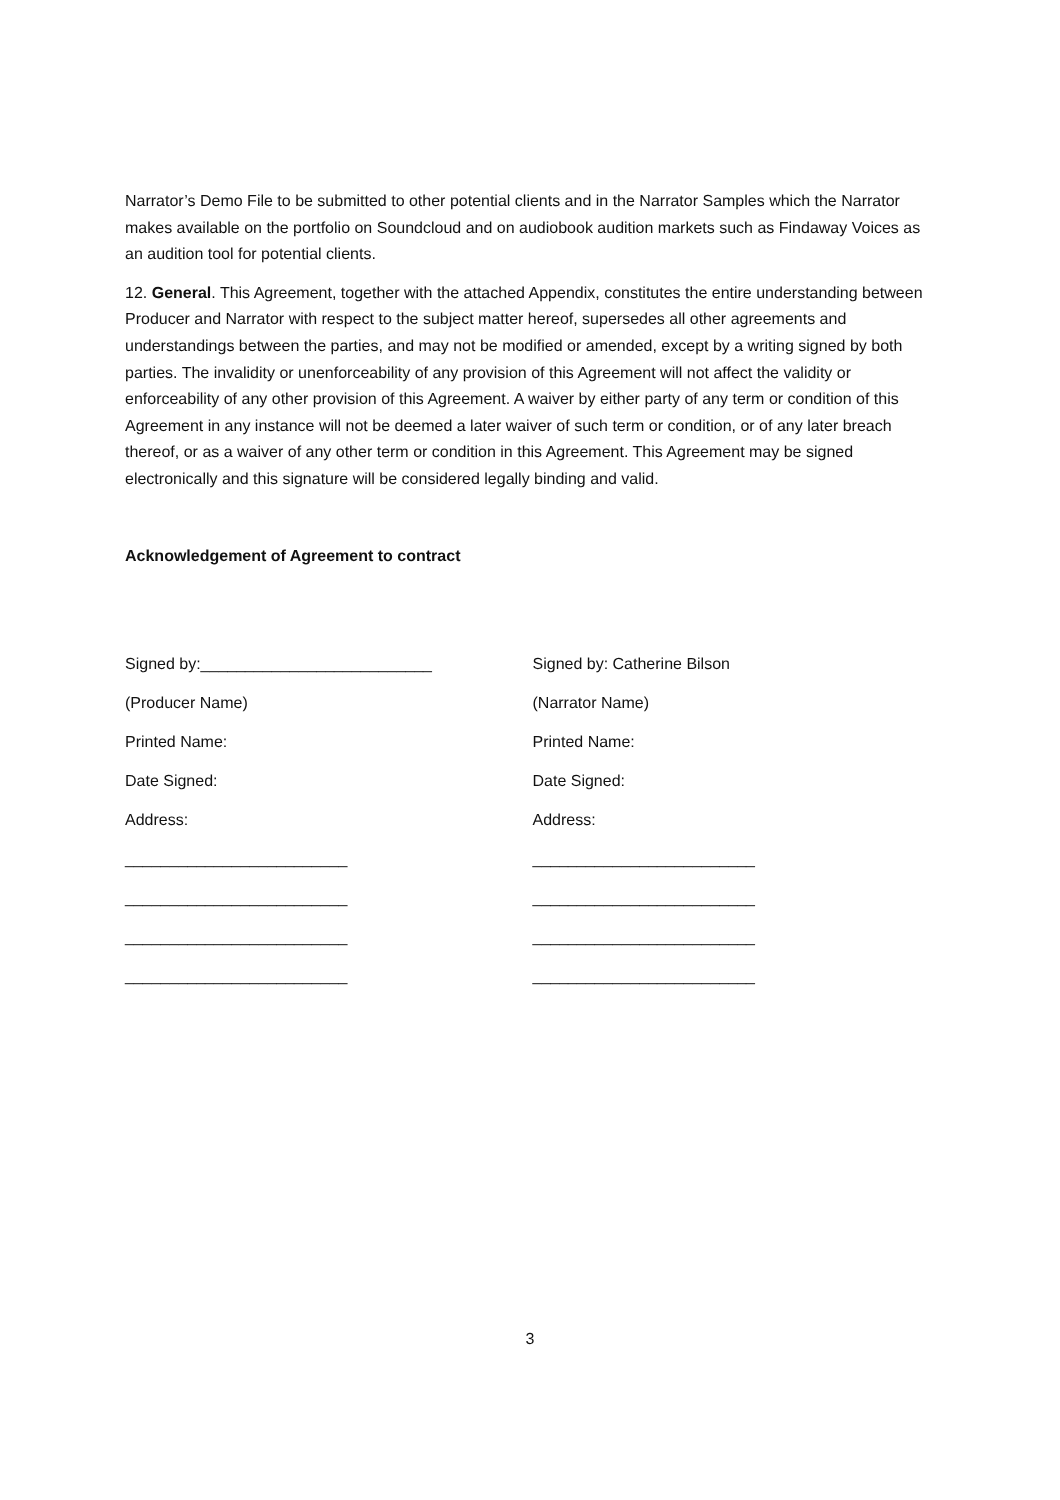Narrator’s Demo File to be submitted to other potential clients and in the Narrator Samples which the Narrator makes available on the portfolio on Soundcloud and on audiobook audition markets such as Findaway Voices as an audition tool for potential clients.
12. General. This Agreement, together with the attached Appendix, constitutes the entire understanding between Producer and Narrator with respect to the subject matter hereof, supersedes all other agreements and understandings between the parties, and may not be modified or amended, except by a writing signed by both parties. The invalidity or unenforceability of any provision of this Agreement will not affect the validity or enforceability of any other provision of this Agreement. A waiver by either party of any term or condition of this Agreement in any instance will not be deemed a later waiver of such term or condition, or of any later breach thereof, or as a waiver of any other term or condition in this Agreement. This Agreement may be signed electronically and this signature will be considered legally binding and valid.
Acknowledgement of Agreement to contract
Signed by:__________________________
(Producer Name)
Printed Name:
Date Signed:
Address:
_________________________
_________________________
_________________________
_________________________
Signed by: Catherine Bilson
(Narrator Name)
Printed Name:
Date Signed:
Address:
_________________________
_________________________
_________________________
_________________________
3